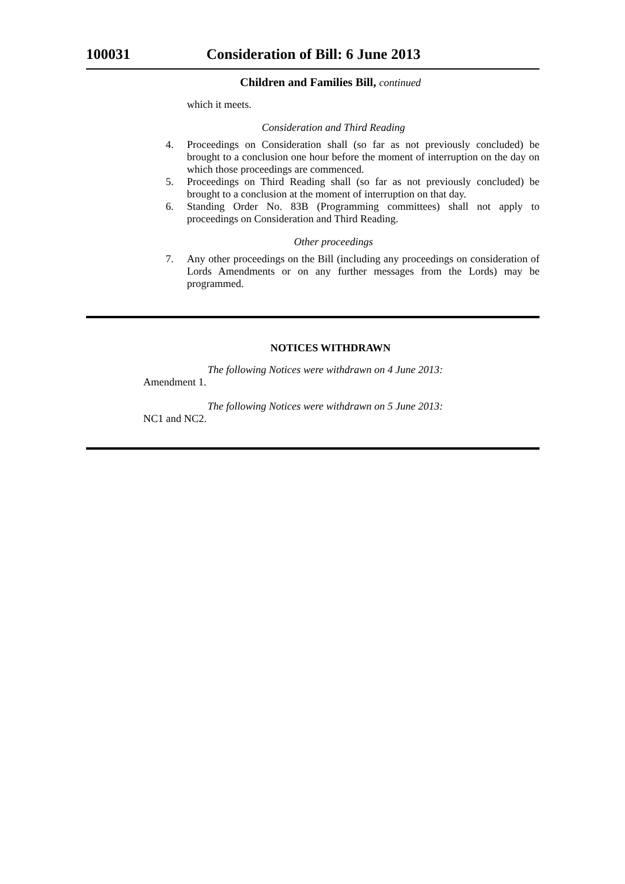100031 Consideration of Bill: 6 June 2013
Children and Families Bill, continued
which it meets.
Consideration and Third Reading
4. Proceedings on Consideration shall (so far as not previously concluded) be brought to a conclusion one hour before the moment of interruption on the day on which those proceedings are commenced.
5. Proceedings on Third Reading shall (so far as not previously concluded) be brought to a conclusion at the moment of interruption on that day.
6. Standing Order No. 83B (Programming committees) shall not apply to proceedings on Consideration and Third Reading.
Other proceedings
7. Any other proceedings on the Bill (including any proceedings on consideration of Lords Amendments or on any further messages from the Lords) may be programmed.
NOTICES WITHDRAWN
The following Notices were withdrawn on 4 June 2013:
Amendment 1.
The following Notices were withdrawn on 5 June 2013:
NC1 and NC2.